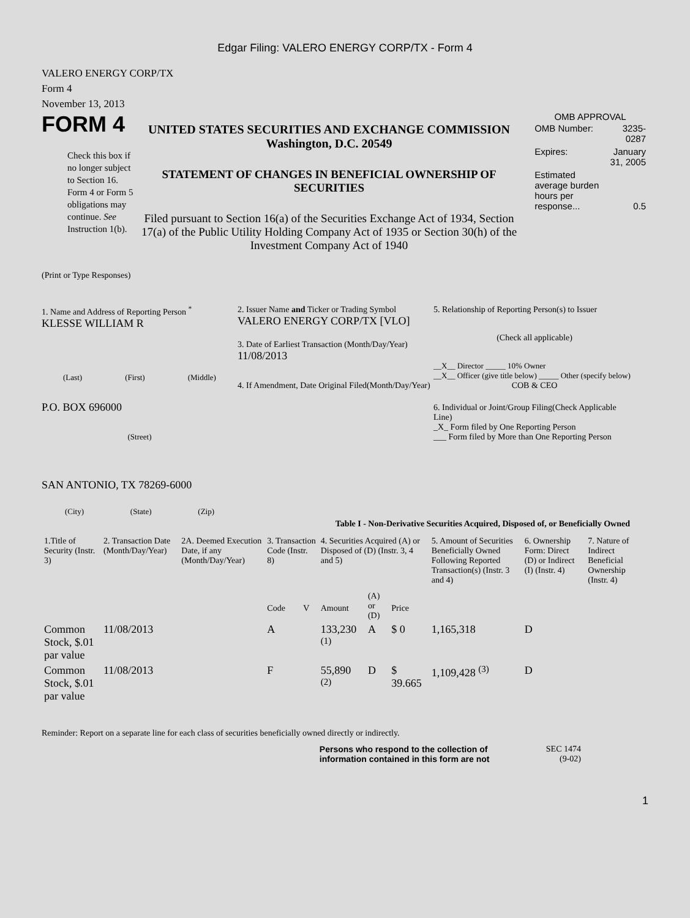Edgar Filing: VALERO ENERGY CORP/TX - Form 4
VALERO ENERGY CORP/TX
Form 4
November 13, 2013
FORM 4
Check this box if no longer subject to Section 16. Form 4 or Form 5 obligations may continue. See Instruction 1(b).
UNITED STATES SECURITIES AND EXCHANGE COMMISSION
Washington, D.C. 20549
STATEMENT OF CHANGES IN BENEFICIAL OWNERSHIP OF SECURITIES
Filed pursuant to Section 16(a) of the Securities Exchange Act of 1934, Section 17(a) of the Public Utility Holding Company Act of 1935 or Section 30(h) of the Investment Company Act of 1940
OMB APPROVAL
| OMB Number: | 3235-0287 |
| Expires: | January 31, 2005 |
| Estimated average burden hours per response... | 0.5 |
(Print or Type Responses)
1. Name and Address of Reporting Person <sup>*</sup>
KLESSE WILLIAM R
(Last) (First) (Middle)
P.O. BOX 696000
(Street)
SAN ANTONIO, TX 78269-6000
(City) (State) (Zip)
2. Issuer Name and Ticker or Trading Symbol
VALERO ENERGY CORP/TX [VLO]
3. Date of Earliest Transaction (Month/Day/Year)
11/08/2013
4. If Amendment, Date Original Filed(Month/Day/Year)
5. Relationship of Reporting Person(s) to Issuer
(Check all applicable)
__X__ Director _____ 10% Owner
__X__ Officer (give title below) _____ Other (specify below)
COB & CEO
6. Individual or Joint/Group Filing(Check Applicable Line)
_X_ Form filed by One Reporting Person
___ Form filed by More than One Reporting Person
Table I - Non-Derivative Securities Acquired, Disposed of, or Beneficially Owned
| 1.Title of Security (Instr. 3) | 2. Transaction Date (Month/Day/Year) | 2A. Deemed Execution Date, if any (Month/Day/Year) | 3. Transaction Code (Instr. 8) | | 4. Securities Acquired (A) or Disposed of (D) (Instr. 3, 4 and 5) | | | 5. Amount of Securities Beneficially Owned Following Reported Transaction(s) (Instr. 3 and 4) | 6. Ownership Form: Direct (D) or Indirect (I) (Instr. 4) | 7. Nature of Indirect Beneficial Ownership (Instr. 4) |
| --- | --- | --- | --- | --- | --- | --- | --- | --- | --- | --- |
| | | | Code | V | Amount | (A) or (D) | Price | | | |
| Common Stock, $.01 par value | 11/08/2013 | | A | | 133,230 <sup>(1)</sup> | A | $ 0 | 1,165,318 | D | |
| Common Stock, $.01 par value | 11/08/2013 | | F | | 55,890 <sup>(2)</sup> | D | $ 39.665 | 1,109,428 <sup>(3)</sup> | D | |
Reminder: Report on a separate line for each class of securities beneficially owned directly or indirectly.
Persons who respond to the collection of information contained in this form are not
SEC 1474
(9-02)
1